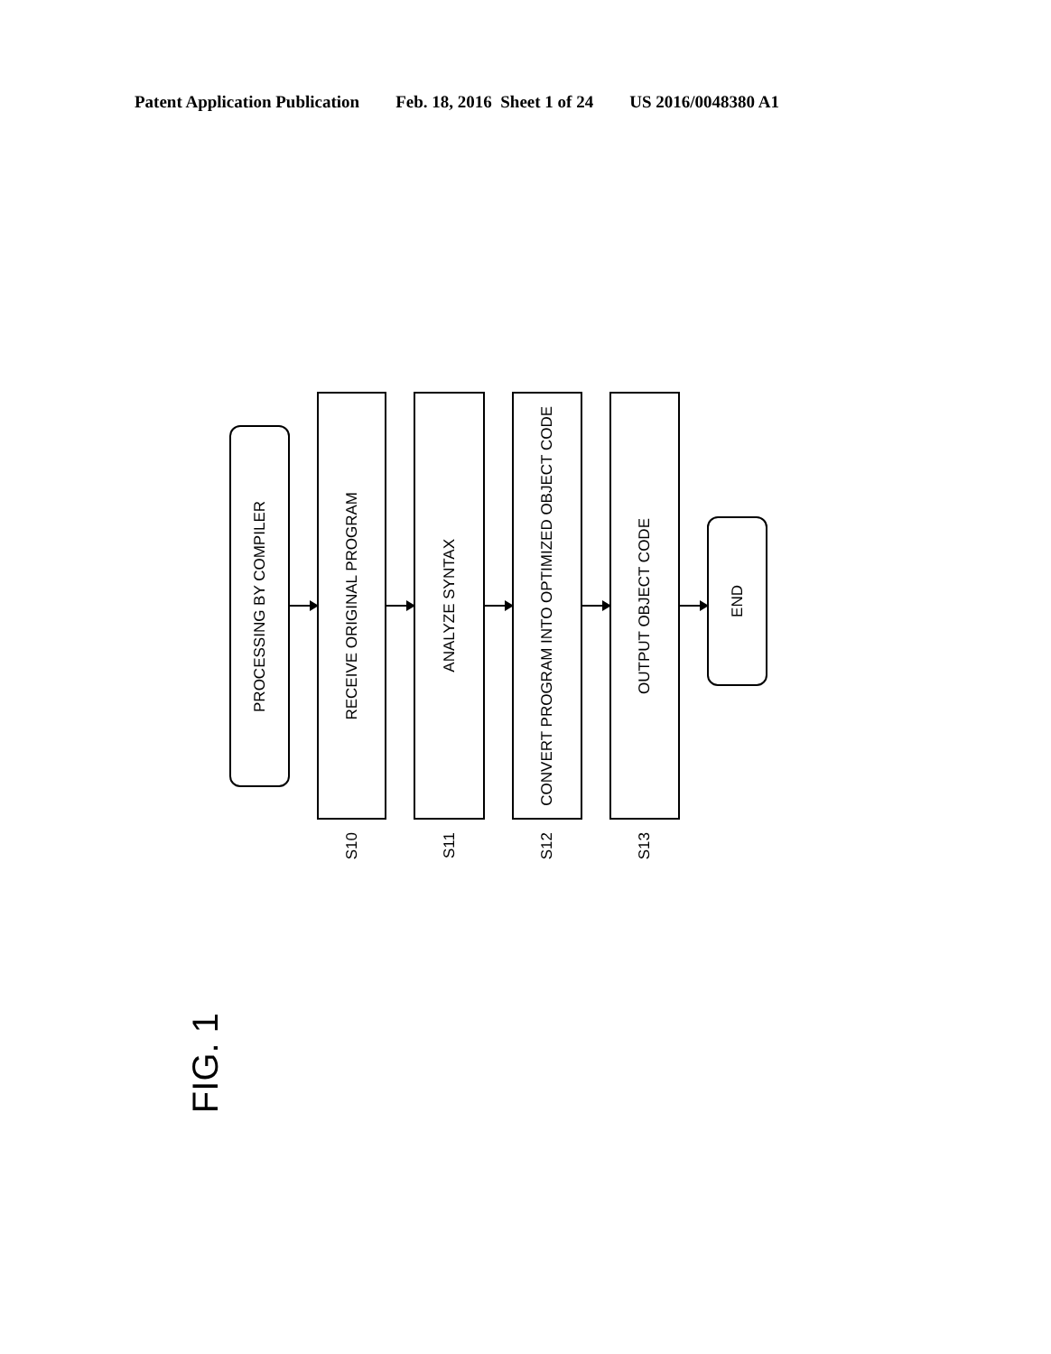Patent Application Publication Feb. 18, 2016 Sheet 1 of 24 US 2016/0048380 A1
PROCESSING BY COMPILER
RECEIVE ORIGINAL PROGRAM
S10
ANALYZE SYNTAX
S11
CONVERT PROGRAM INTO OPTIMIZED OBJECT CODE
S12
OUTPUT OBJECT CODE
S13
END
FIG. 1